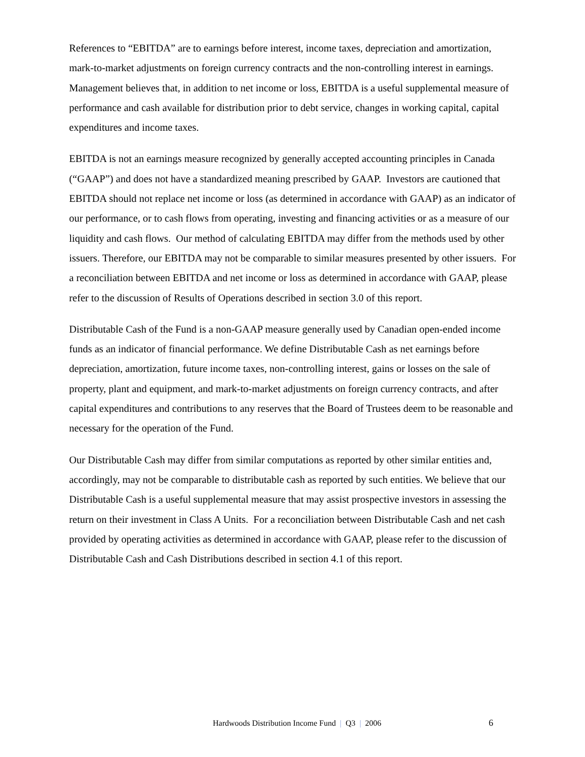References to “EBITDA” are to earnings before interest, income taxes, depreciation and amortization, mark-to-market adjustments on foreign currency contracts and the non-controlling interest in earnings. Management believes that, in addition to net income or loss, EBITDA is a useful supplemental measure of performance and cash available for distribution prior to debt service, changes in working capital, capital expenditures and income taxes.
EBITDA is not an earnings measure recognized by generally accepted accounting principles in Canada (“GAAP”) and does not have a standardized meaning prescribed by GAAP. Investors are cautioned that EBITDA should not replace net income or loss (as determined in accordance with GAAP) as an indicator of our performance, or to cash flows from operating, investing and financing activities or as a measure of our liquidity and cash flows. Our method of calculating EBITDA may differ from the methods used by other issuers. Therefore, our EBITDA may not be comparable to similar measures presented by other issuers. For a reconciliation between EBITDA and net income or loss as determined in accordance with GAAP, please refer to the discussion of Results of Operations described in section 3.0 of this report.
Distributable Cash of the Fund is a non-GAAP measure generally used by Canadian open-ended income funds as an indicator of financial performance. We define Distributable Cash as net earnings before depreciation, amortization, future income taxes, non-controlling interest, gains or losses on the sale of property, plant and equipment, and mark-to-market adjustments on foreign currency contracts, and after capital expenditures and contributions to any reserves that the Board of Trustees deem to be reasonable and necessary for the operation of the Fund.
Our Distributable Cash may differ from similar computations as reported by other similar entities and, accordingly, may not be comparable to distributable cash as reported by such entities. We believe that our Distributable Cash is a useful supplemental measure that may assist prospective investors in assessing the return on their investment in Class A Units. For a reconciliation between Distributable Cash and net cash provided by operating activities as determined in accordance with GAAP, please refer to the discussion of Distributable Cash and Cash Distributions described in section 4.1 of this report.
Hardwoods Distribution Income Fund | Q3 | 2006 6